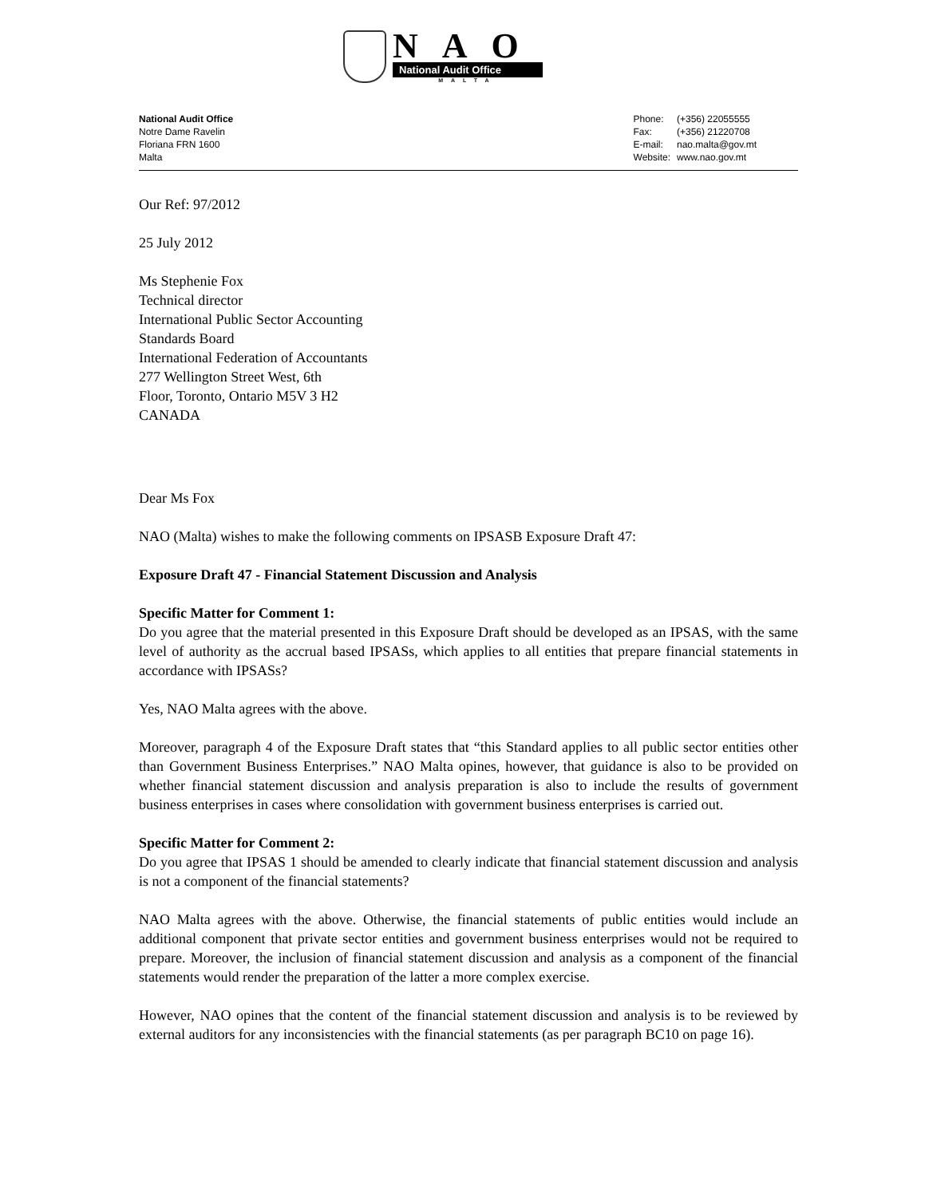NAO
National Audit Office
MALTA
National Audit Office
Notre Dame Ravelin
Floriana FRN 1600
Malta
| Phone: | (+356) 22055555 |
| Fax: | (+356) 21220708 |
| E-mail: | nao.malta@gov.mt |
| Website: | www.nao.gov.mt |
Our Ref: 97/2012
25 July 2012
Ms Stephenie Fox
Technical director
International Public Sector Accounting
Standards Board
International Federation of Accountants
277 Wellington Street West, 6th
Floor, Toronto, Ontario M5V 3 H2
CANADA
Dear Ms Fox
NAO (Malta) wishes to make the following comments on IPSASB Exposure Draft 47:
Exposure Draft 47 - Financial Statement Discussion and Analysis
Specific Matter for Comment 1:
Do you agree that the material presented in this Exposure Draft should be developed as an IPSAS, with the same level of authority as the accrual based IPSASs, which applies to all entities that prepare financial statements in accordance with IPSASs?
Yes, NAO Malta agrees with the above.
Moreover, paragraph 4 of the Exposure Draft states that “this Standard applies to all public sector entities other than Government Business Enterprises.” NAO Malta opines, however, that guidance is also to be provided on whether financial statement discussion and analysis preparation is also to include the results of government business enterprises in cases where consolidation with government business enterprises is carried out.
Specific Matter for Comment 2:
Do you agree that IPSAS 1 should be amended to clearly indicate that financial statement discussion and analysis is not a component of the financial statements?
NAO Malta agrees with the above. Otherwise, the financial statements of public entities would include an additional component that private sector entities and government business enterprises would not be required to prepare. Moreover, the inclusion of financial statement discussion and analysis as a component of the financial statements would render the preparation of the latter a more complex exercise.
However, NAO opines that the content of the financial statement discussion and analysis is to be reviewed by external auditors for any inconsistencies with the financial statements (as per paragraph BC10 on page 16).